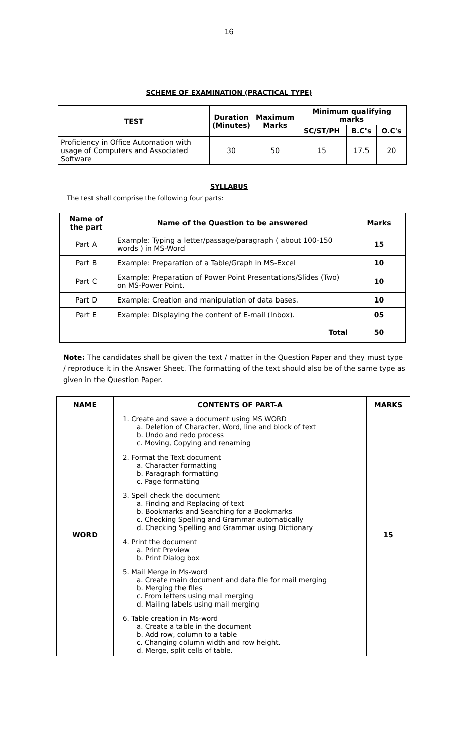16
SCHEME OF EXAMINATION (PRACTICAL TYPE)
| TEST | Duration (Minutes) | Maximum Marks | Minimum qualifying marks | | |
| --- | --- | --- | --- | --- | --- |
| | | | SC/ST/PH | B.C's | O.C's |
| Proficiency in Office Automation with usage of Computers and Associated Software | 30 | 50 | 15 | 17.5 | 20 |
SYLLABUS
The test shall comprise the following four parts:
| Name of the part | Name of the Question to be answered | Marks |
| --- | --- | --- |
| Part A | Example: Typing a letter/passage/paragraph ( about 100-150 words ) in MS-Word | 15 |
| Part B | Example: Preparation of a Table/Graph in MS-Excel | 10 |
| Part C | Example: Preparation of Power Point Presentations/Slides (Two) on MS-Power Point. | 10 |
| Part D | Example: Creation and manipulation of data bases. | 10 |
| Part E | Example: Displaying the content of E-mail (Inbox). | 05 |
| Total | | 50 |
Note: The candidates shall be given the text / matter in the Question Paper and they must type / reproduce it in the Answer Sheet. The formatting of the text should also be of the same type as given in the Question Paper.
| NAME | CONTENTS OF PART-A | MARKS |
| --- | --- | --- |
| WORD | 1. Create and save a document using MS WORD a. Deletion of Character, Word, line and block of text b. Undo and redo process c. Moving, Copying and renaming 2. Format the Text document a. Character formatting b. Paragraph formatting c. Page formatting 3. Spell check the document a. Finding and Replacing of text b. Bookmarks and Searching for a Bookmarks c. Checking Spelling and Grammar automatically d. Checking Spelling and Grammar using Dictionary 4. Print the document a. Print Preview b. Print Dialog box 5. Mail Merge in Ms-word a. Create main document and data file for mail merging b. Merging the files c. From letters using mail merging d. Mailing labels using mail merging 6. Table creation in Ms-word a. Create a table in the document b. Add row, column to a table c. Changing column width and row height. d. Merge, split cells of table. | 15 |